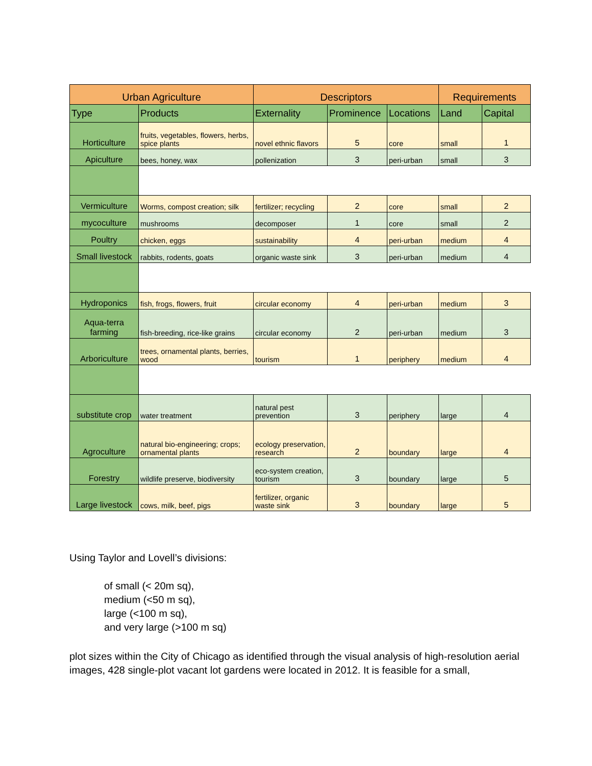| Urban Agriculture | | Descriptors | | | Requirements | |
| --- | --- | --- | --- | --- | --- | --- |
| Type | Products | Externality | Prominence | Locations | Land | Capital |
| Horticulture | fruits, vegetables, flowers, herbs, spice plants | novel ethnic flavors | 5 | core | small | 1 |
| Apiculture | bees, honey, wax | pollenization | 3 | peri-urban | small | 3 |
| Vermiculture | Worms, compost creation; silk | fertilizer; recycling | 2 | core | small | 2 |
| mycoculture | mushrooms | decomposer | 1 | core | small | 2 |
| Poultry | chicken, eggs | sustainability | 4 | peri-urban | medium | 4 |
| Small livestock | rabbits, rodents, goats | organic waste sink | 3 | peri-urban | medium | 4 |
| Hydroponics | fish, frogs, flowers, fruit | circular economy | 4 | peri-urban | medium | 3 |
| Aqua-terra farming | fish-breeding, rice-like grains | circular economy | 2 | peri-urban | medium | 3 |
| Arboriculture | trees, ornamental plants, berries, wood | tourism | 1 | periphery | medium | 4 |
| substitute crop | water treatment | natural pest prevention | 3 | periphery | large | 4 |
| Agroculture | natural bio-engineering; crops; ornamental plants | ecology preservation, research | 2 | boundary | large | 4 |
| Forestry | wildlife preserve, biodiversity | eco-system creation, tourism | 3 | boundary | large | 5 |
| Large livestock | cows, milk, beef, pigs | fertilizer, organic waste sink | 3 | boundary | large | 5 |
Using Taylor and Lovell’s divisions:
of small (< 20m sq),
medium (<50 m sq),
large (<100 m sq),
and very large (>100 m sq)
plot sizes within the City of Chicago as identified through the visual analysis of high-resolution aerial images, 428 single-plot vacant lot gardens were located in 2012. It is feasible for a small,